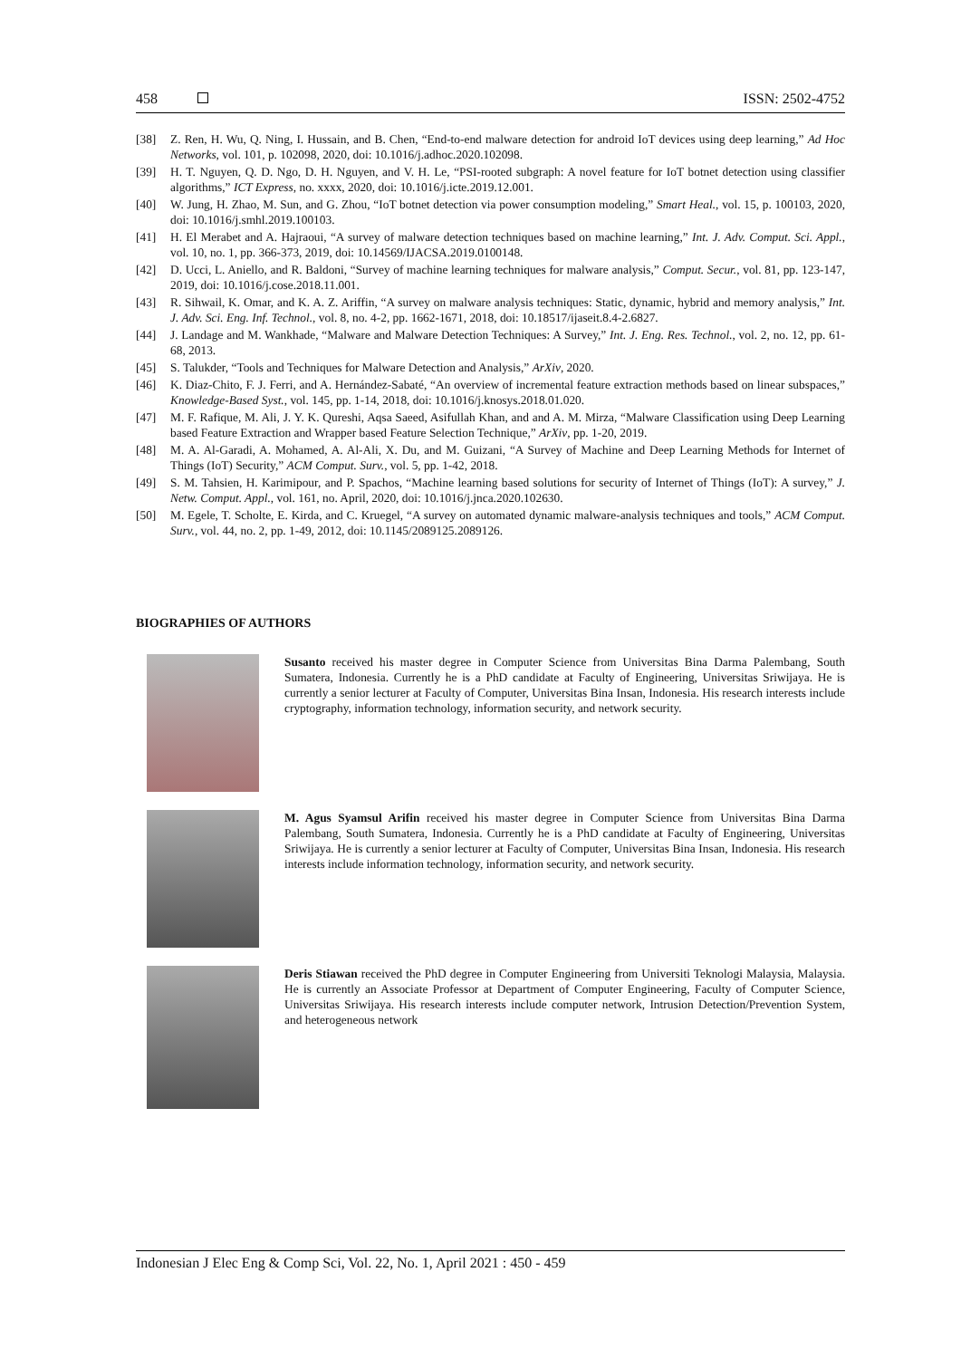458 ISSN: 2502-4752
[38] Z. Ren, H. Wu, Q. Ning, I. Hussain, and B. Chen, “End-to-end malware detection for android IoT devices using deep learning,” Ad Hoc Networks, vol. 101, p. 102098, 2020, doi: 10.1016/j.adhoc.2020.102098.
[39] H. T. Nguyen, Q. D. Ngo, D. H. Nguyen, and V. H. Le, “PSI-rooted subgraph: A novel feature for IoT botnet detection using classifier algorithms,” ICT Express, no. xxxx, 2020, doi: 10.1016/j.icte.2019.12.001.
[40] W. Jung, H. Zhao, M. Sun, and G. Zhou, “IoT botnet detection via power consumption modeling,” Smart Heal., vol. 15, p. 100103, 2020, doi: 10.1016/j.smhl.2019.100103.
[41] H. El Merabet and A. Hajraoui, “A survey of malware detection techniques based on machine learning,” Int. J. Adv. Comput. Sci. Appl., vol. 10, no. 1, pp. 366-373, 2019, doi: 10.14569/IJACSA.2019.0100148.
[42] D. Ucci, L. Aniello, and R. Baldoni, “Survey of machine learning techniques for malware analysis,” Comput. Secur., vol. 81, pp. 123-147, 2019, doi: 10.1016/j.cose.2018.11.001.
[43] R. Sihwail, K. Omar, and K. A. Z. Ariffin, “A survey on malware analysis techniques: Static, dynamic, hybrid and memory analysis,” Int. J. Adv. Sci. Eng. Inf. Technol., vol. 8, no. 4-2, pp. 1662-1671, 2018, doi: 10.18517/ijaseit.8.4-2.6827.
[44] J. Landage and M. Wankhade, “Malware and Malware Detection Techniques: A Survey,” Int. J. Eng. Res. Technol., vol. 2, no. 12, pp. 61-68, 2013.
[45] S. Talukder, “Tools and Techniques for Malware Detection and Analysis,” ArXiv, 2020.
[46] K. Diaz-Chito, F. J. Ferri, and A. Hernández-Sabaté, “An overview of incremental feature extraction methods based on linear subspaces,” Knowledge-Based Syst., vol. 145, pp. 1-14, 2018, doi: 10.1016/j.knosys.2018.01.020.
[47] M. F. Rafique, M. Ali, J. Y. K. Qureshi, Aqsa Saeed, Asifullah Khan, and and A. M. Mirza, “Malware Classification using Deep Learning based Feature Extraction and Wrapper based Feature Selection Technique,” ArXiv, pp. 1-20, 2019.
[48] M. A. Al-Garadi, A. Mohamed, A. Al-Ali, X. Du, and M. Guizani, “A Survey of Machine and Deep Learning Methods for Internet of Things (IoT) Security,” ACM Comput. Surv., vol. 5, pp. 1-42, 2018.
[49] S. M. Tahsien, H. Karimipour, and P. Spachos, “Machine learning based solutions for security of Internet of Things (IoT): A survey,” J. Netw. Comput. Appl., vol. 161, no. April, 2020, doi: 10.1016/j.jnca.2020.102630.
[50] M. Egele, T. Scholte, E. Kirda, and C. Kruegel, “A survey on automated dynamic malware-analysis techniques and tools,” ACM Comput. Surv., vol. 44, no. 2, pp. 1-49, 2012, doi: 10.1145/2089125.2089126.
BIOGRAPHIES OF AUTHORS
Susanto received his master degree in Computer Science from Universitas Bina Darma Palembang, South Sumatera, Indonesia. Currently he is a PhD candidate at Faculty of Engineering, Universitas Sriwijaya. He is currently a senior lecturer at Faculty of Computer, Universitas Bina Insan, Indonesia. His research interests include cryptography, information technology, information security, and network security.
M. Agus Syamsul Arifin received his master degree in Computer Science from Universitas Bina Darma Palembang, South Sumatera, Indonesia. Currently he is a PhD candidate at Faculty of Engineering, Universitas Sriwijaya. He is currently a senior lecturer at Faculty of Computer, Universitas Bina Insan, Indonesia. His research interests include information technology, information security, and network security.
Deris Stiawan received the PhD degree in Computer Engineering from Universiti Teknologi Malaysia, Malaysia. He is currently an Associate Professor at Department of Computer Engineering, Faculty of Computer Science, Universitas Sriwijaya. His research interests include computer network, Intrusion Detection/Prevention System, and heterogeneous network
Indonesian J Elec Eng & Comp Sci, Vol. 22, No. 1, April 2021 : 450 - 459